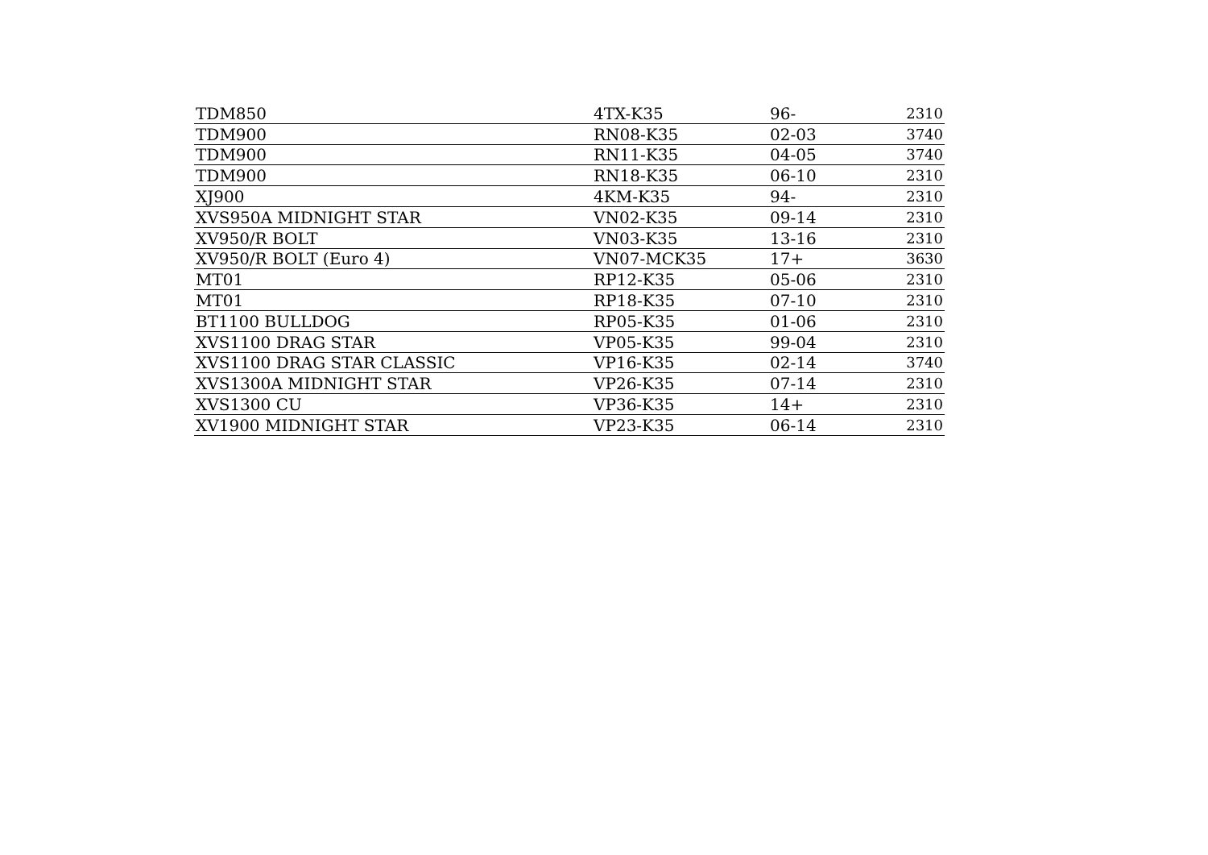| TDM850 | 4TX-K35 | 96- | 2310 |
| TDM900 | RN08-K35 | 02-03 | 3740 |
| TDM900 | RN11-K35 | 04-05 | 3740 |
| TDM900 | RN18-K35 | 06-10 | 2310 |
| XJ900 | 4KM-K35 | 94- | 2310 |
| XVS950A MIDNIGHT STAR | VN02-K35 | 09-14 | 2310 |
| XV950/R BOLT | VN03-K35 | 13-16 | 2310 |
| XV950/R BOLT (Euro 4) | VN07-MCK35 | 17+ | 3630 |
| MT01 | RP12-K35 | 05-06 | 2310 |
| MT01 | RP18-K35 | 07-10 | 2310 |
| BT1100 BULLDOG | RP05-K35 | 01-06 | 2310 |
| XVS1100 DRAG STAR | VP05-K35 | 99-04 | 2310 |
| XVS1100 DRAG STAR CLASSIC | VP16-K35 | 02-14 | 3740 |
| XVS1300A MIDNIGHT STAR | VP26-K35 | 07-14 | 2310 |
| XVS1300 CU | VP36-K35 | 14+ | 2310 |
| XV1900 MIDNIGHT STAR | VP23-K35 | 06-14 | 2310 |